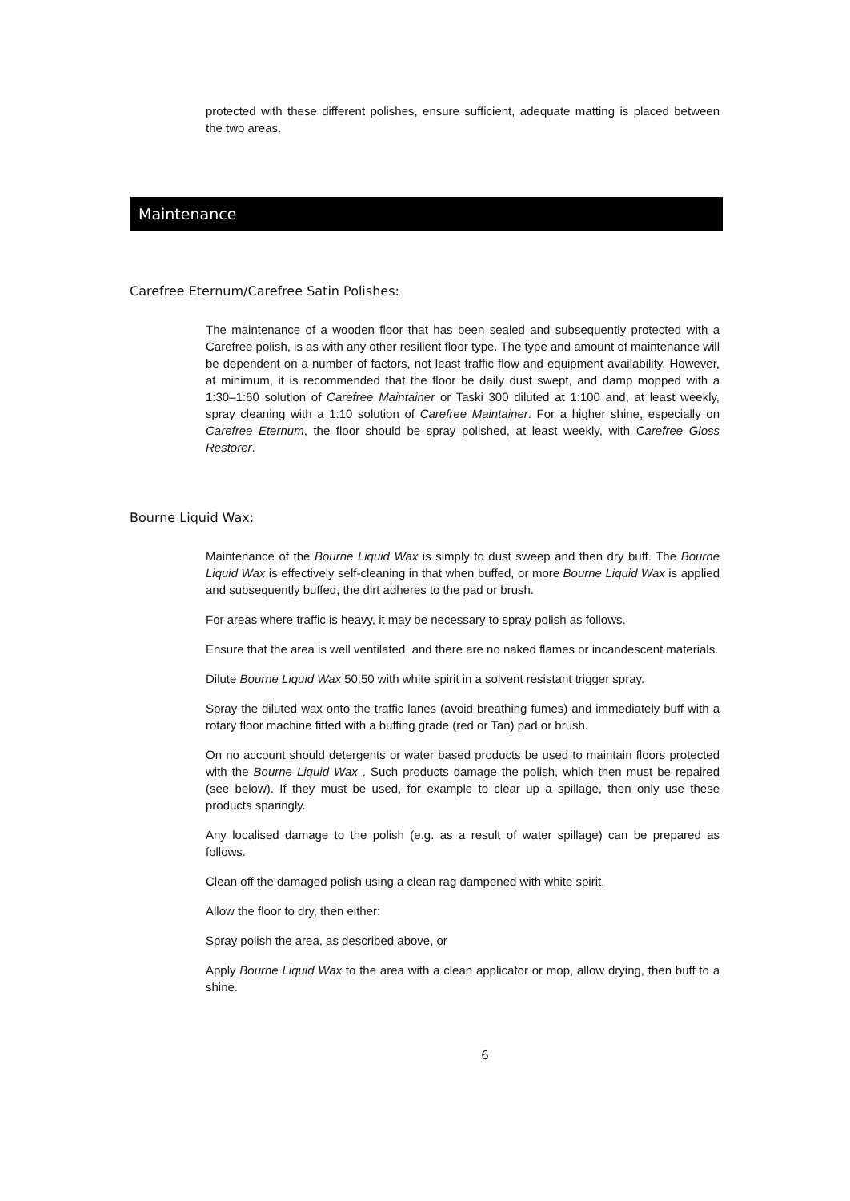protected with these different polishes, ensure sufficient, adequate matting is placed between the two areas.
Maintenance
Carefree Eternum/Carefree Satin Polishes:
The maintenance of a wooden floor that has been sealed and subsequently protected with a Carefree polish, is as with any other resilient floor type. The type and amount of maintenance will be dependent on a number of factors, not least traffic flow and equipment availability. However, at minimum, it is recommended that the floor be daily dust swept, and damp mopped with a 1:30–1:60 solution of Carefree Maintainer or Taski 300 diluted at 1:100 and, at least weekly, spray cleaning with a 1:10 solution of Carefree Maintainer. For a higher shine, especially on Carefree Eternum, the floor should be spray polished, at least weekly, with Carefree Gloss Restorer.
Bourne Liquid Wax:
Maintenance of the Bourne Liquid Wax is simply to dust sweep and then dry buff. The Bourne Liquid Wax is effectively self-cleaning in that when buffed, or more Bourne Liquid Wax is applied and subsequently buffed, the dirt adheres to the pad or brush.
For areas where traffic is heavy, it may be necessary to spray polish as follows.
Ensure that the area is well ventilated, and there are no naked flames or incandescent materials.
Dilute Bourne Liquid Wax 50:50 with white spirit in a solvent resistant trigger spray.
Spray the diluted wax onto the traffic lanes (avoid breathing fumes) and immediately buff with a rotary floor machine fitted with a buffing grade (red or Tan) pad or brush.
On no account should detergents or water based products be used to maintain floors protected with the Bourne Liquid Wax . Such products damage the polish, which then must be repaired (see below). If they must be used, for example to clear up a spillage, then only use these products sparingly.
Any localised damage to the polish (e.g. as a result of water spillage) can be prepared as follows.
Clean off the damaged polish using a clean rag dampened with white spirit.
Allow the floor to dry, then either:
Spray polish the area, as described above, or
Apply Bourne Liquid Wax to the area with a clean applicator or mop, allow drying, then buff to a shine.
6